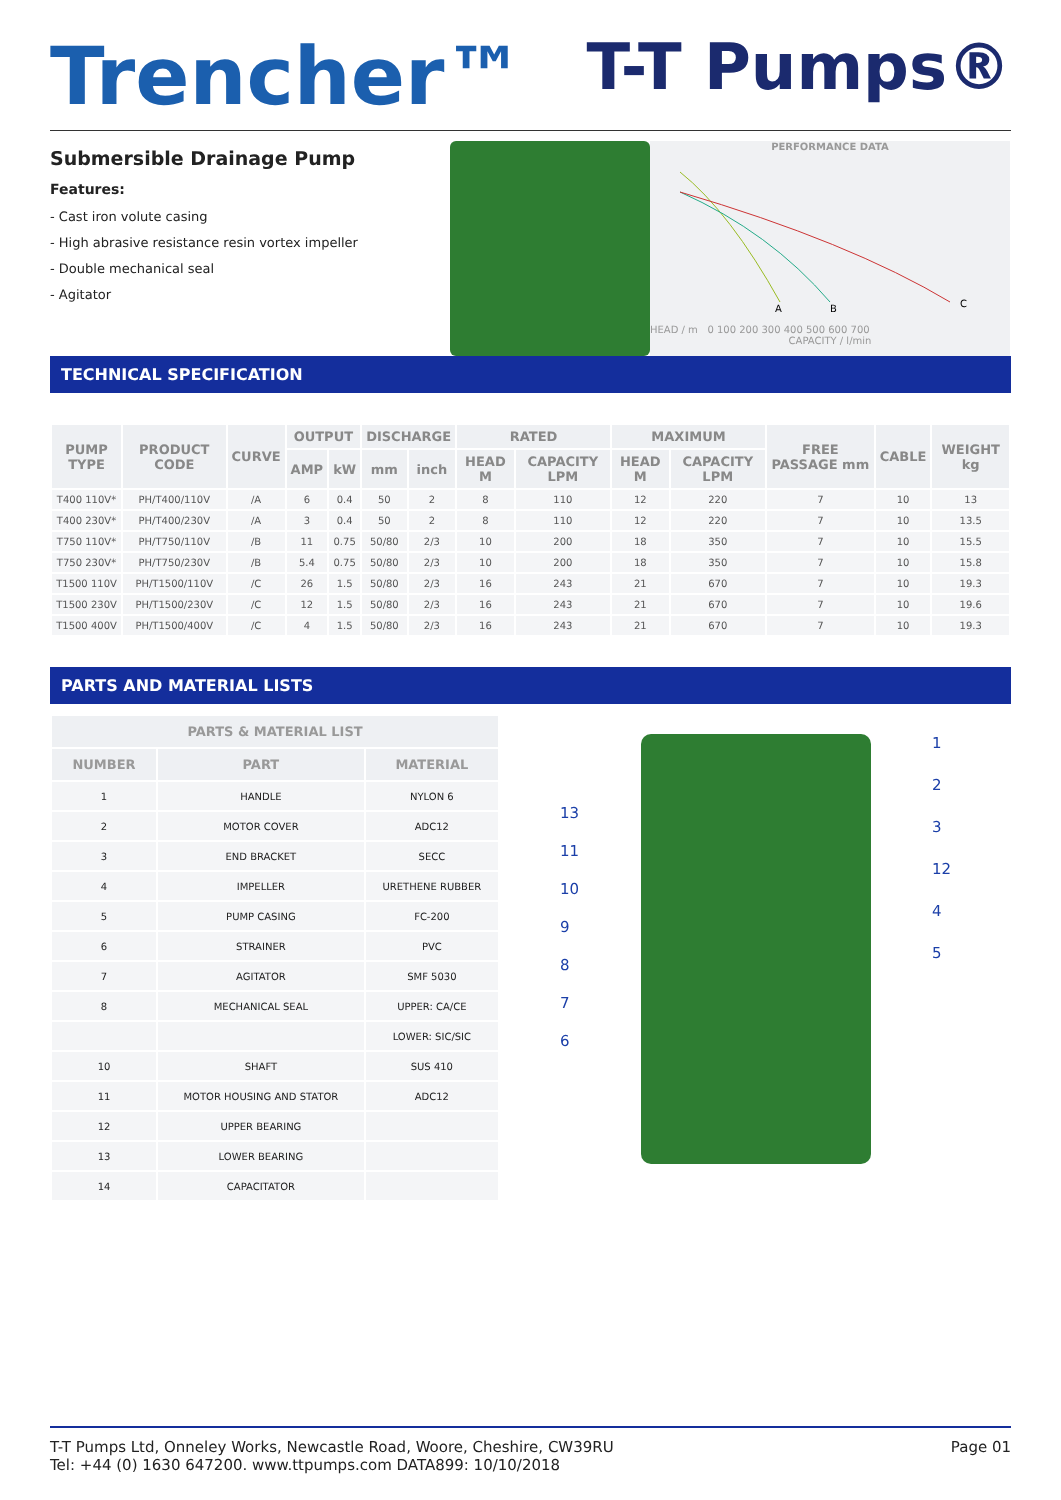Trencher™
T-T Pumps®
Submersible Drainage Pump
Features:
- Cast iron volute casing
- High abrasive resistance resin vortex impeller
- Double mechanical seal
- Agitator
PERFORMANCE DATA
A
B
C
HEAD / m 0 100 200 300 400 500 600 700
CAPACITY / l/min
TECHNICAL SPECIFICATION
| PUMP TYPE | PRODUCT CODE | CURVE | OUTPUT | | DISCHARGE | | RATED | | MAXIMUM | | FREE PASSAGE mm | CABLE | WEIGHT kg |
| --- | --- | --- | --- | --- | --- | --- | --- | --- | --- | --- | --- | --- | --- |
| | | | AMP | kW | mm | inch | HEAD M | CAPACITY LPM | HEAD M | CAPACITY LPM | | | |
| T400 110V* | PH/T400/110V | /A | 6 | 0.4 | 50 | 2 | 8 | 110 | 12 | 220 | 7 | 10 | 13 |
| T400 230V* | PH/T400/230V | /A | 3 | 0.4 | 50 | 2 | 8 | 110 | 12 | 220 | 7 | 10 | 13.5 |
| T750 110V* | PH/T750/110V | /B | 11 | 0.75 | 50/80 | 2/3 | 10 | 200 | 18 | 350 | 7 | 10 | 15.5 |
| T750 230V* | PH/T750/230V | /B | 5.4 | 0.75 | 50/80 | 2/3 | 10 | 200 | 18 | 350 | 7 | 10 | 15.8 |
| T1500 110V | PH/T1500/110V | /C | 26 | 1.5 | 50/80 | 2/3 | 16 | 243 | 21 | 670 | 7 | 10 | 19.3 |
| T1500 230V | PH/T1500/230V | /C | 12 | 1.5 | 50/80 | 2/3 | 16 | 243 | 21 | 670 | 7 | 10 | 19.6 |
| T1500 400V | PH/T1500/400V | /C | 4 | 1.5 | 50/80 | 2/3 | 16 | 243 | 21 | 670 | 7 | 10 | 19.3 |
PARTS AND MATERIAL LISTS
| PARTS & MATERIAL LIST | | |
| --- | --- | --- |
| NUMBER | PART | MATERIAL |
| 1 | HANDLE | NYLON 6 |
| 2 | MOTOR COVER | ADC12 |
| 3 | END BRACKET | SECC |
| 4 | IMPELLER | URETHENE RUBBER |
| 5 | PUMP CASING | FC-200 |
| 6 | STRAINER | PVC |
| 7 | AGITATOR | SMF 5030 |
| 8 | MECHANICAL SEAL | UPPER: CA/CE |
| | | LOWER: SIC/SIC |
| 10 | SHAFT | SUS 410 |
| 11 | MOTOR HOUSING AND STATOR | ADC12 |
| 12 | UPPER BEARING | |
| 13 | LOWER BEARING | |
| 14 | CAPACITATOR | |
13
11
10
9876
1
2
3
12
4
5
T-T Pumps Ltd, Onneley Works, Newcastle Road, Woore, Cheshire, CW39RU
Tel: +44 (0) 1630 647200. www.ttpumps.com DATA899: 10/10/2018
Page 01